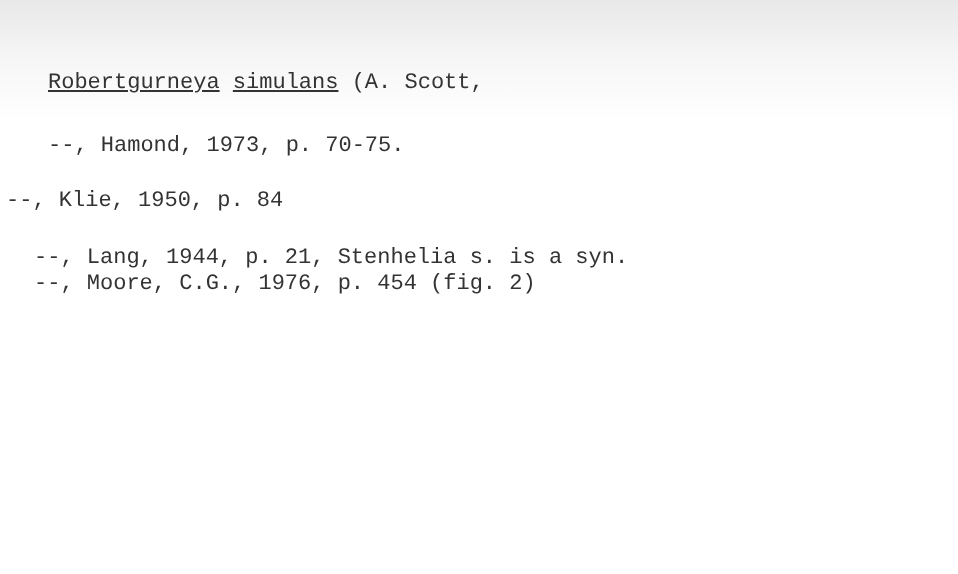Robertgurneya simulans (A. Scott,
--, Hamond, 1973, p. 70-75.
--, Klie, 1950, p. 84
--, Lang, 1944, p. 21, Stenhelia s. is a syn.
--, Moore, C.G., 1976, p. 454 (fig. 2)